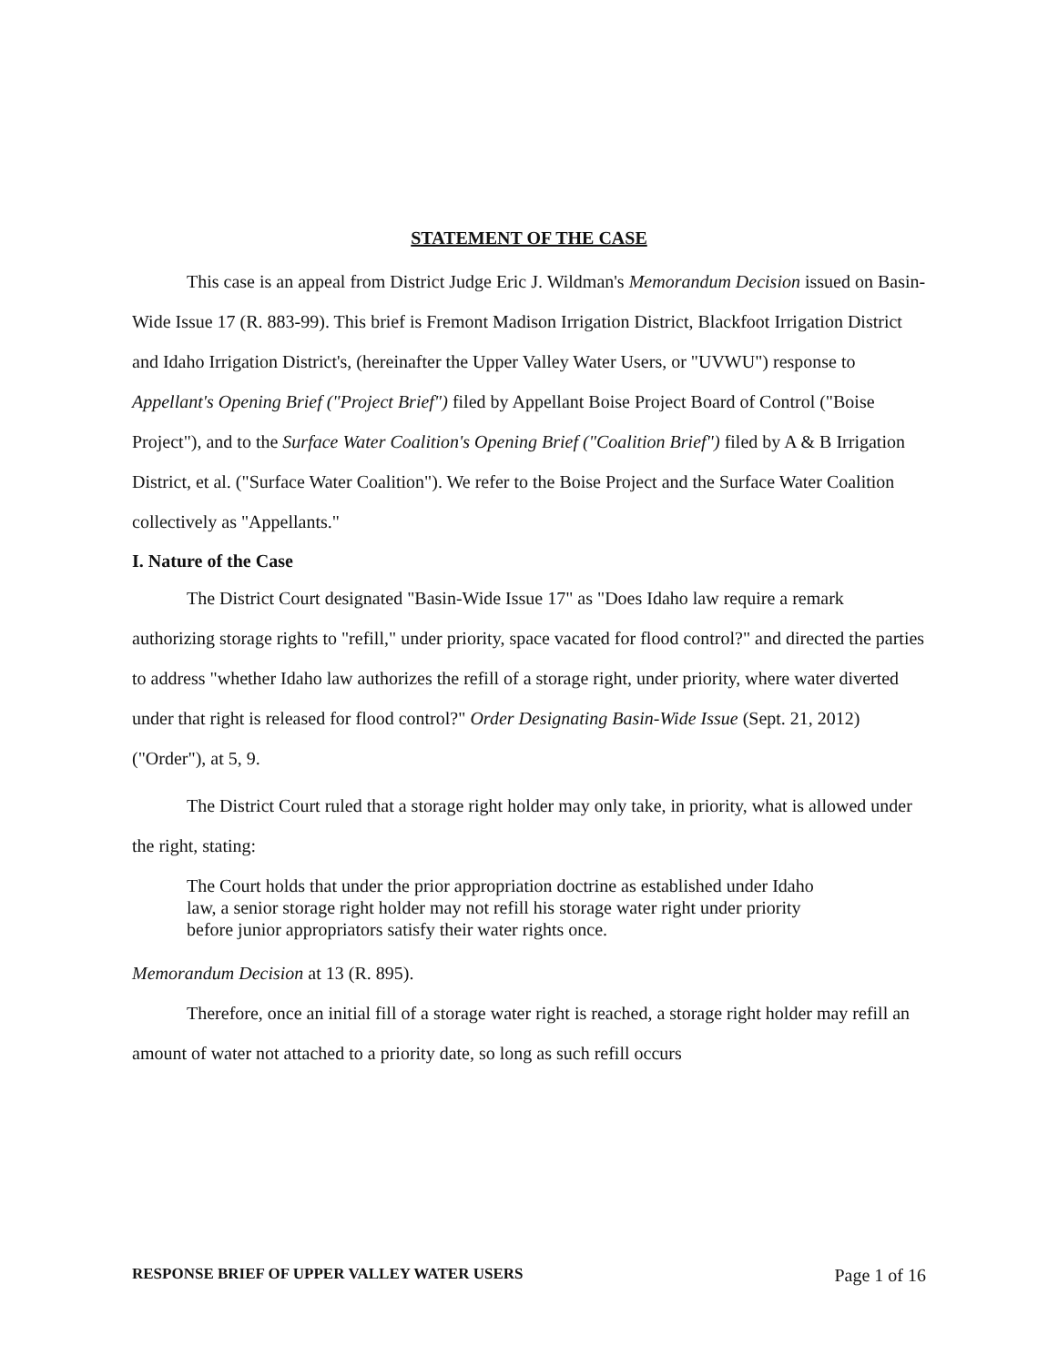STATEMENT OF THE CASE
This case is an appeal from District Judge Eric J. Wildman's Memorandum Decision issued on Basin-Wide Issue 17 (R. 883-99). This brief is Fremont Madison Irrigation District, Blackfoot Irrigation District and Idaho Irrigation District's, (hereinafter the Upper Valley Water Users, or "UVWU") response to Appellant's Opening Brief ("Project Brief") filed by Appellant Boise Project Board of Control ("Boise Project"), and to the Surface Water Coalition's Opening Brief ("Coalition Brief") filed by A & B Irrigation District, et al. ("Surface Water Coalition"). We refer to the Boise Project and the Surface Water Coalition collectively as "Appellants."
I. Nature of the Case
The District Court designated "Basin-Wide Issue 17" as "Does Idaho law require a remark authorizing storage rights to "refill," under priority, space vacated for flood control?" and directed the parties to address "whether Idaho law authorizes the refill of a storage right, under priority, where water diverted under that right is released for flood control?" Order Designating Basin-Wide Issue (Sept. 21, 2012)("Order"), at 5, 9.
The District Court ruled that a storage right holder may only take, in priority, what is allowed under the right, stating:
The Court holds that under the prior appropriation doctrine as established under Idaho law, a senior storage right holder may not refill his storage water right under priority before junior appropriators satisfy their water rights once.
Memorandum Decision at 13 (R. 895).
Therefore, once an initial fill of a storage water right is reached, a storage right holder may refill an amount of water not attached to a priority date, so long as such refill occurs
RESPONSE BRIEF OF UPPER VALLEY WATER USERS Page 1 of 16